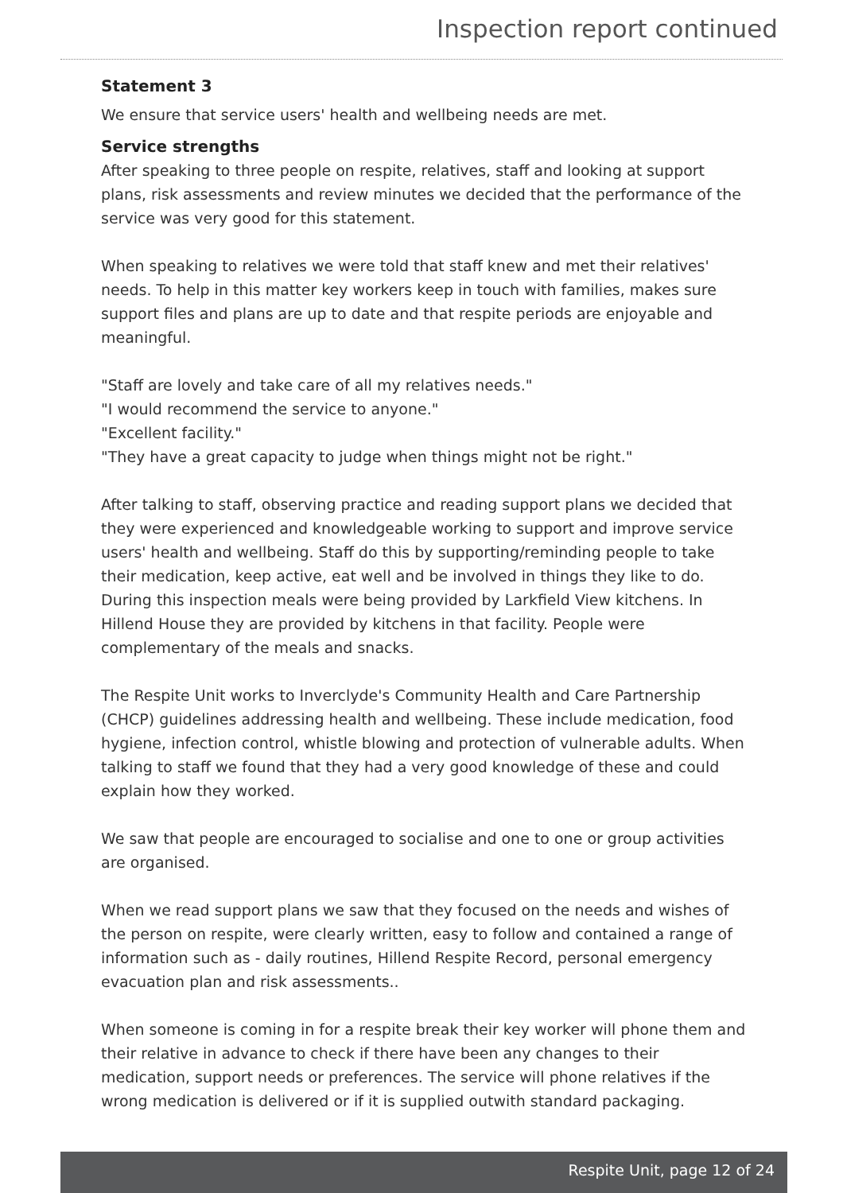Inspection report continued
Statement 3
We ensure that service users' health and wellbeing needs are met.
Service strengths
After speaking to three people on respite, relatives, staff and looking at support plans, risk assessments and review minutes we decided that the performance of the service was very good for this statement.
When speaking to relatives we were told that staff knew and met their relatives' needs. To help in this matter key workers keep in touch with families, makes sure support files and plans are up to date and that respite periods are enjoyable and meaningful.
"Staff are lovely and take care of all my relatives needs."
"I would recommend the service to anyone."
"Excellent facility."
"They have a great capacity to judge when things might not be right."
After talking to staff, observing practice and reading support plans we decided that they were experienced and knowledgeable working to support and improve service users' health and wellbeing. Staff do this by supporting/reminding people to take their medication, keep active, eat well and be involved in things they like to do. During this inspection meals were being provided by Larkfield View kitchens. In Hillend House they are provided by kitchens in that facility. People were complementary of the meals and snacks.
The Respite Unit works to Inverclyde's Community Health and Care Partnership (CHCP) guidelines addressing health and wellbeing. These include medication, food hygiene, infection control, whistle blowing and protection of vulnerable adults. When talking to staff we found that they had a very good knowledge of these and could explain how they worked.
We saw that people are encouraged to socialise and one to one or group activities are organised.
When we read support plans we saw that they focused on the needs and wishes of the person on respite, were clearly written, easy to follow and contained a range of information such as - daily routines, Hillend Respite Record, personal emergency evacuation plan and risk assessments..
When someone is coming in for a respite break their key worker will phone them and their relative in advance to check if there have been any changes to their medication, support needs or preferences. The service will phone relatives if the wrong medication is delivered or if it is supplied outwith standard packaging.
Respite Unit, page 12 of 24